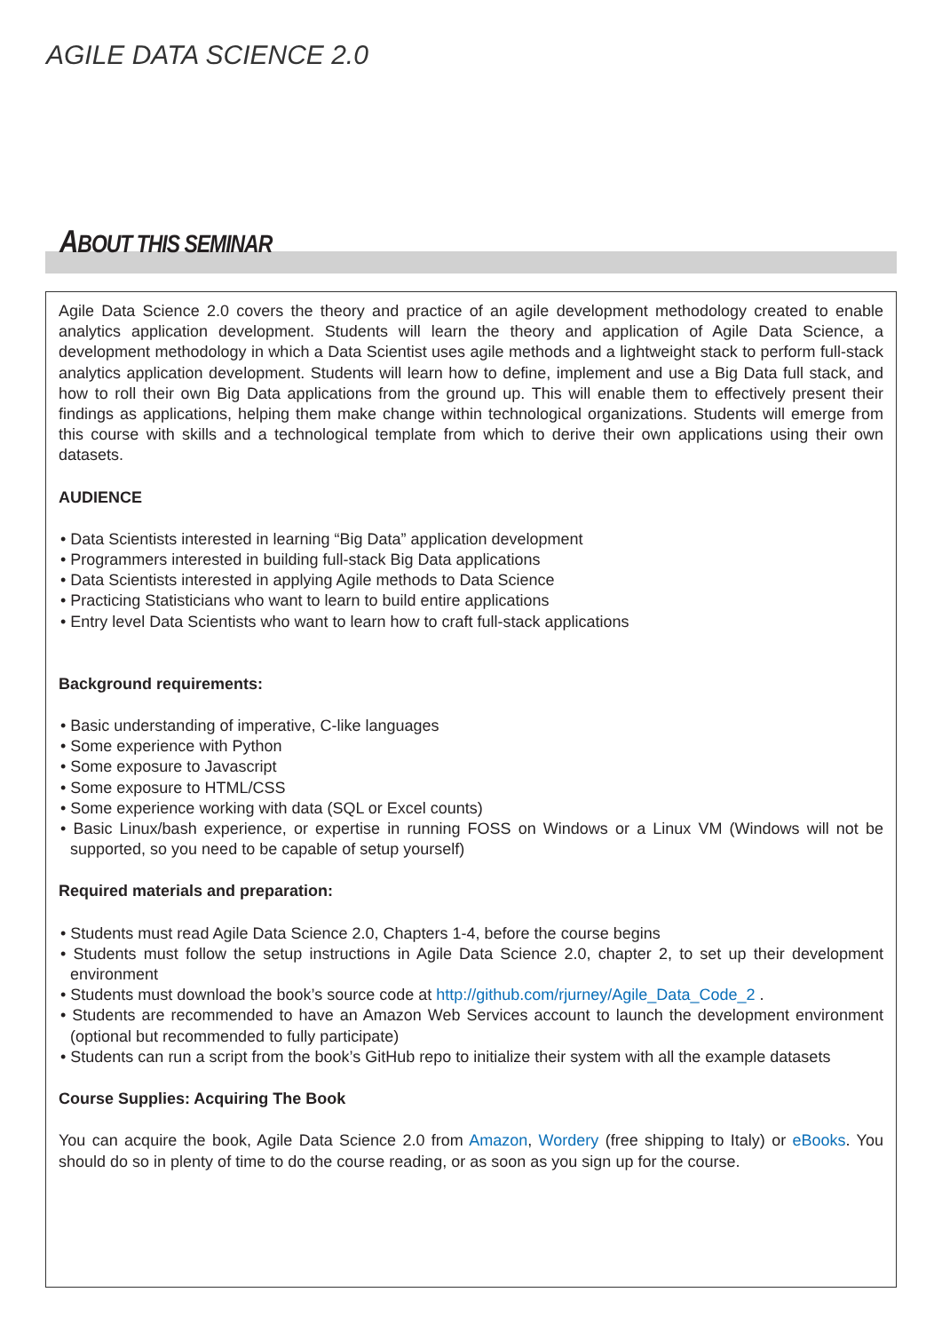AGILE DATA SCIENCE 2.0
ABOUT THIS SEMINAR
Agile Data Science 2.0 covers the theory and practice of an agile development methodology created to enable analytics application development. Students will learn the theory and application of Agile Data Science, a development methodology in which a Data Scientist uses agile methods and a lightweight stack to perform full-stack analytics application development. Students will learn how to define, implement and use a Big Data full stack, and how to roll their own Big Data applications from the ground up. This will enable them to effectively present their findings as applications, helping them make change within technological organizations. Students will emerge from this course with skills and a technological template from which to derive their own applications using their own datasets.
AUDIENCE
• Data Scientists interested in learning “Big Data” application development
• Programmers interested in building full-stack Big Data applications
• Data Scientists interested in applying Agile methods to Data Science
• Practicing Statisticians who want to learn to build entire applications
• Entry level Data Scientists who want to learn how to craft full-stack applications
Background requirements:
• Basic understanding of imperative, C-like languages
• Some experience with Python
• Some exposure to Javascript
• Some exposure to HTML/CSS
• Some experience working with data (SQL or Excel counts)
• Basic Linux/bash experience, or expertise in running FOSS on Windows or a Linux VM (Windows will not be supported, so you need to be capable of setup yourself)
Required materials and preparation:
• Students must read Agile Data Science 2.0, Chapters 1-4, before the course begins
• Students must follow the setup instructions in Agile Data Science 2.0, chapter 2, to set up their development environment
• Students must download the book’s source code at http://github.com/rjurney/Agile_Data_Code_2 .
• Students are recommended to have an Amazon Web Services account to launch the development environment (optional but recommended to fully participate)
• Students can run a script from the book’s GitHub repo to initialize their system with all the example datasets
Course Supplies: Acquiring The Book
You can acquire the book, Agile Data Science 2.0 from Amazon, Wordery (free shipping to Italy) or eBooks. You should do so in plenty of time to do the course reading, or as soon as you sign up for the course.